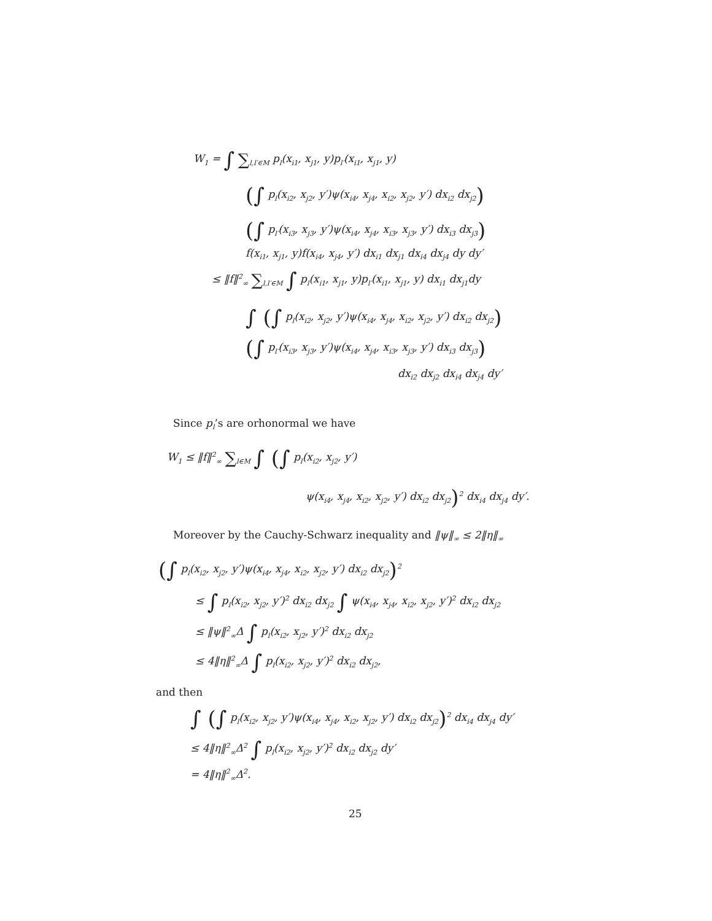W<sub>1</sub> = ∫ ∑<sub>l,l′∈M</sub> p<sub>l</sub>(x<sub>i1</sub>, x<sub>j1</sub>, y)p<sub>l′</sub>(x<sub>i1</sub>, x<sub>j1</sub>, y)
(∫ p<sub>l</sub>(x<sub>i2</sub>, x<sub>j2</sub>, y′)ψ(x<sub>i4</sub>, x<sub>j4</sub>, x<sub>i2</sub>, x<sub>j2</sub>, y′) dx<sub>i2</sub> dx<sub>j2</sub>)
(∫ p<sub>l′</sub>(x<sub>i3</sub>, x<sub>j3</sub>, y′)ψ(x<sub>i4</sub>, x<sub>j4</sub>, x<sub>i3</sub>, x<sub>j3</sub>, y′) dx<sub>i3</sub> dx<sub>j3</sub>)
f(x<sub>i1</sub>, x<sub>j1</sub>, y)f(x<sub>i4</sub>, x<sub>j4</sub>, y′) dx<sub>i1</sub> dx<sub>j1</sub> dx<sub>i4</sub> dx<sub>j4</sub> dy dy′
≤ ‖f‖<sup>2</sup><sub>∞</sub> ∑<sub>l,l′∈M</sub> ∫ p<sub>l</sub>(x<sub>i1</sub>, x<sub>j1</sub>, y)p<sub>l′</sub>(x<sub>i1</sub>, x<sub>j1</sub>, y) dx<sub>i1</sub> dx<sub>j1</sub>dy
∫ (∫ p<sub>l</sub>(x<sub>i2</sub>, x<sub>j2</sub>, y′)ψ(x<sub>i4</sub>, x<sub>j4</sub>, x<sub>i2</sub>, x<sub>j2</sub>, y′) dx<sub>i2</sub> dx<sub>j2</sub>)
(∫ p<sub>l′</sub>(x<sub>i3</sub>, x<sub>j3</sub>, y′)ψ(x<sub>i4</sub>, x<sub>j4</sub>, x<sub>i3</sub>, x<sub>j3</sub>, y′) dx<sub>i3</sub> dx<sub>j3</sub>)
dx<sub>i2</sub> dx<sub>j2</sub> dx<sub>i4</sub> dx<sub>j4</sub> dy′
Since p<sub>l</sub>’s are orhonormal we have
W<sub>1</sub> ≤ ‖f‖<sup>2</sup><sub>∞</sub> ∑<sub>l∈M</sub> ∫ (∫ p<sub>l</sub>(x<sub>i2</sub>, x<sub>j2</sub>, y′)
ψ(x<sub>i4</sub>, x<sub>j4</sub>, x<sub>i2</sub>, x<sub>j2</sub>, y′) dx<sub>i2</sub> dx<sub>j2</sub>)<sup>2</sup> dx<sub>i4</sub> dx<sub>j4</sub> dy′.
Moreover by the Cauchy-Schwarz inequality and ‖ψ‖<sub>∞</sub> ≤ 2‖η‖<sub>∞</sub>
(∫ p<sub>l</sub>(x<sub>i2</sub>, x<sub>j2</sub>, y′)ψ(x<sub>i4</sub>, x<sub>j4</sub>, x<sub>i2</sub>, x<sub>j2</sub>, y′) dx<sub>i2</sub> dx<sub>j2</sub>)<sup>2</sup>
≤ ∫ p<sub>l</sub>(x<sub>i2</sub>, x<sub>j2</sub>, y′)<sup>2</sup> dx<sub>i2</sub> dx<sub>j2</sub> ∫ ψ(x<sub>i4</sub>, x<sub>j4</sub>, x<sub>i2</sub>, x<sub>j2</sub>, y′)<sup>2</sup> dx<sub>i2</sub> dx<sub>j2</sub>
≤ ‖ψ‖<sup>2</sup><sub>∞</sub>Δ ∫ p<sub>l</sub>(x<sub>i2</sub>, x<sub>j2</sub>, y′)<sup>2</sup> dx<sub>i2</sub> dx<sub>j2</sub>
≤ 4‖η‖<sup>2</sup><sub>∞</sub>Δ ∫ p<sub>l</sub>(x<sub>i2</sub>, x<sub>j2</sub>, y′)<sup>2</sup> dx<sub>i2</sub> dx<sub>j2</sub>,
and then
∫ (∫ p<sub>l</sub>(x<sub>i2</sub>, x<sub>j2</sub>, y′)ψ(x<sub>i4</sub>, x<sub>j4</sub>, x<sub>i2</sub>, x<sub>j2</sub>, y′) dx<sub>i2</sub> dx<sub>j2</sub>)<sup>2</sup> dx<sub>i4</sub> dx<sub>j4</sub> dy′
≤ 4‖η‖<sup>2</sup><sub>∞</sub>Δ<sup>2</sup> ∫ p<sub>l</sub>(x<sub>i2</sub>, x<sub>j2</sub>, y′)<sup>2</sup> dx<sub>i2</sub> dx<sub>j2</sub> dy′
= 4‖η‖<sup>2</sup><sub>∞</sub>Δ<sup>2</sup>.
25